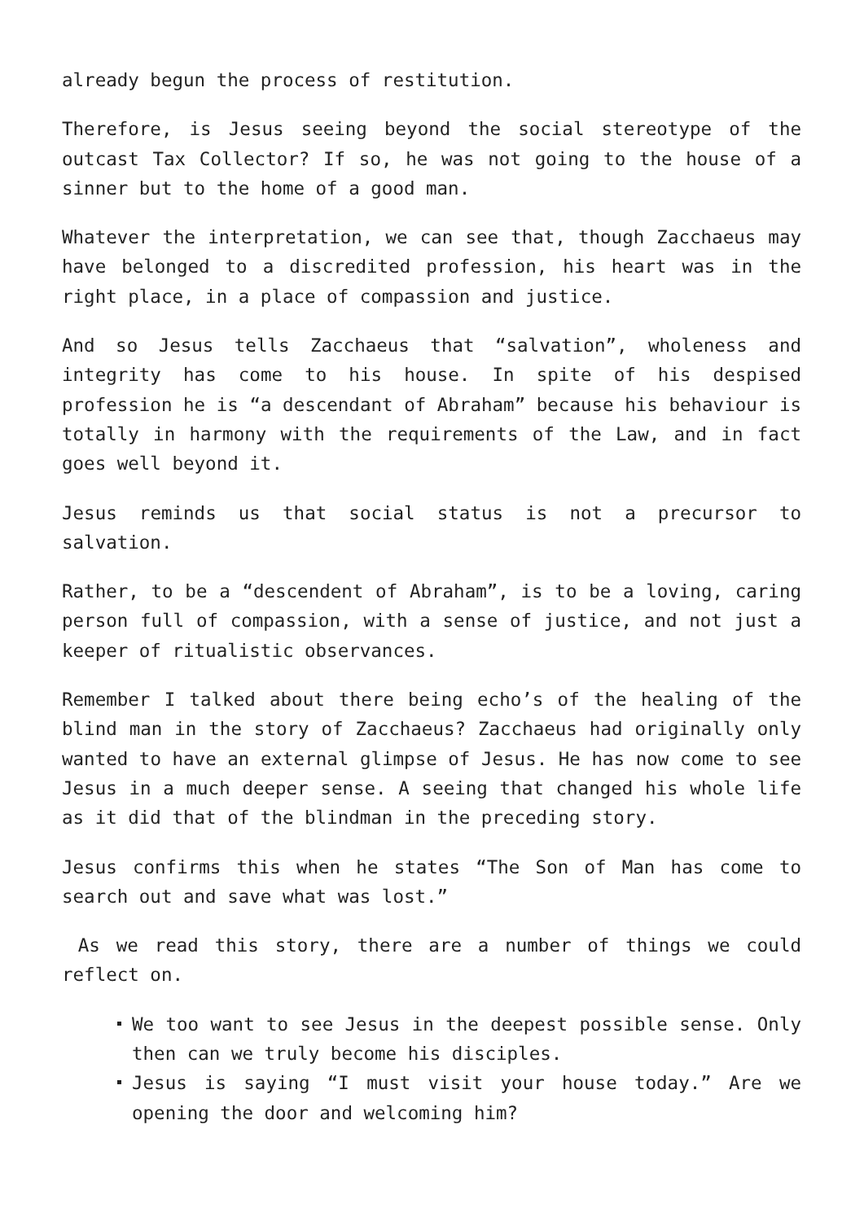already begun the process of restitution.
Therefore, is Jesus seeing beyond the social stereotype of the outcast Tax Collector? If so, he was not going to the house of a sinner but to the home of a good man.
Whatever the interpretation, we can see that, though Zacchaeus may have belonged to a discredited profession, his heart was in the right place, in a place of compassion and justice.
And so Jesus tells Zacchaeus that “salvation”, wholeness and integrity has come to his house. In spite of his despised profession he is “a descendant of Abraham” because his behaviour is totally in harmony with the requirements of the Law, and in fact goes well beyond it.
Jesus reminds us that social status is not a precursor to salvation.
Rather, to be a “descendent of Abraham”, is to be a loving, caring person full of compassion, with a sense of justice, and not just a keeper of ritualistic observances.
Remember I talked about there being echo’s of the healing of the blind man in the story of Zacchaeus? Zacchaeus had originally only wanted to have an external glimpse of Jesus. He has now come to see Jesus in a much deeper sense. A seeing that changed his whole life as it did that of the blindman in the preceding story.
Jesus confirms this when he states “The Son of Man has come to search out and save what was lost.”
As we read this story, there are a number of things we could reflect on.
We too want to see Jesus in the deepest possible sense. Only then can we truly become his disciples.
Jesus is saying “I must visit your house today.” Are we opening the door and welcoming him?